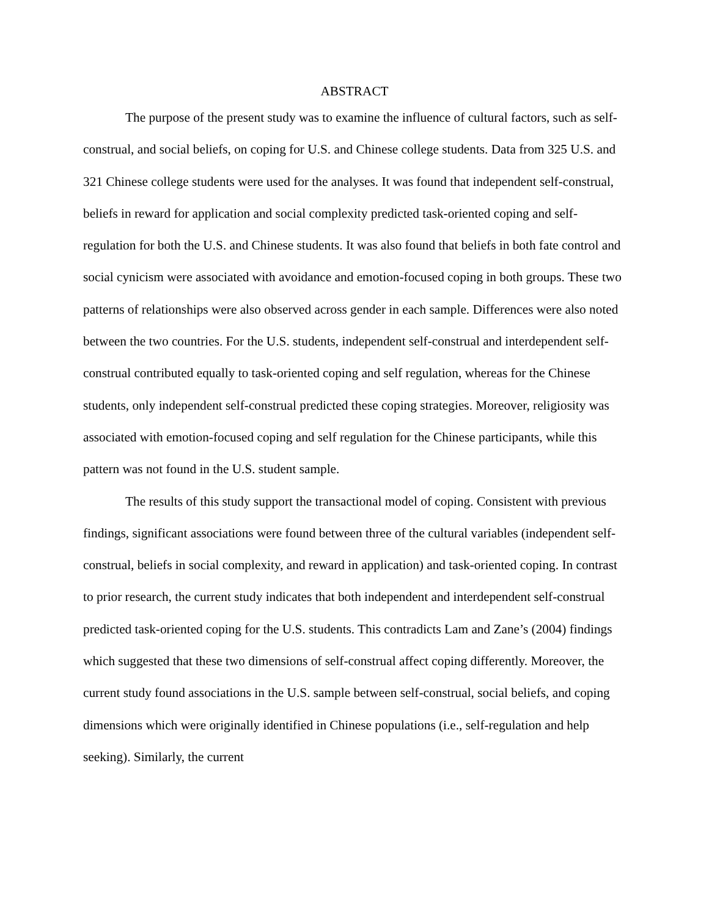ABSTRACT
The purpose of the present study was to examine the influence of cultural factors, such as self-construal, and social beliefs, on coping for U.S. and Chinese college students. Data from 325 U.S. and 321 Chinese college students were used for the analyses. It was found that independent self-construal, beliefs in reward for application and social complexity predicted task-oriented coping and self-regulation for both the U.S. and Chinese students. It was also found that beliefs in both fate control and social cynicism were associated with avoidance and emotion-focused coping in both groups. These two patterns of relationships were also observed across gender in each sample. Differences were also noted between the two countries. For the U.S. students, independent self-construal and interdependent self-construal contributed equally to task-oriented coping and self regulation, whereas for the Chinese students, only independent self-construal predicted these coping strategies. Moreover, religiosity was associated with emotion-focused coping and self regulation for the Chinese participants, while this pattern was not found in the U.S. student sample.
The results of this study support the transactional model of coping. Consistent with previous findings, significant associations were found between three of the cultural variables (independent self-construal, beliefs in social complexity, and reward in application) and task-oriented coping. In contrast to prior research, the current study indicates that both independent and interdependent self-construal predicted task-oriented coping for the U.S. students. This contradicts Lam and Zane’s (2004) findings which suggested that these two dimensions of self-construal affect coping differently. Moreover, the current study found associations in the U.S. sample between self-construal, social beliefs, and coping dimensions which were originally identified in Chinese populations (i.e., self-regulation and help seeking). Similarly, the current